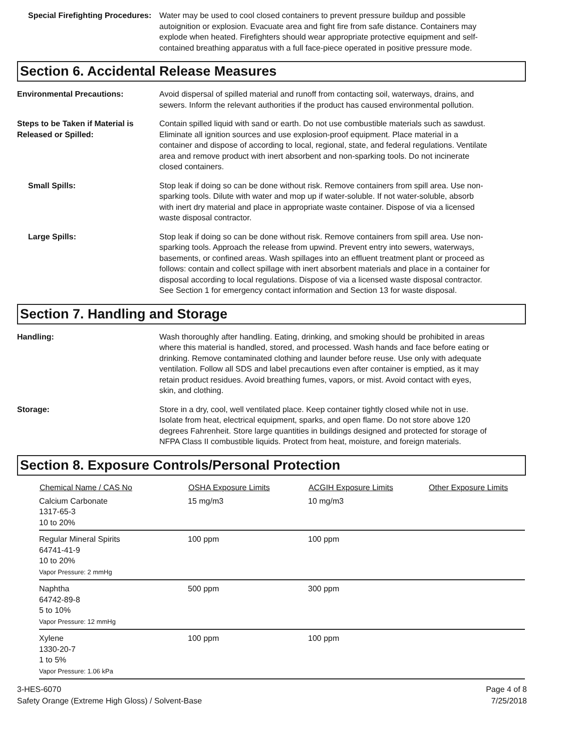Special Firefighting Procedures:
Water may be used to cool closed containers to prevent pressure buildup and possible autoignition or explosion. Evacuate area and fight fire from safe distance. Containers may explode when heated. Firefighters should wear appropriate protective equipment and self-contained breathing apparatus with a full face-piece operated in positive pressure mode.
Section 6. Accidental Release Measures
Environmental Precautions: Avoid dispersal of spilled material and runoff from contacting soil, waterways, drains, and sewers. Inform the relevant authorities if the product has caused environmental pollution.
Steps to be Taken if Material is Released or Spilled:
Contain spilled liquid with sand or earth. Do not use combustible materials such as sawdust. Eliminate all ignition sources and use explosion-proof equipment. Place material in a container and dispose of according to local, regional, state, and federal regulations. Ventilate area and remove product with inert absorbent and non-sparking tools. Do not incinerate closed containers.
Small Spills: Stop leak if doing so can be done without risk. Remove containers from spill area. Use non-sparking tools. Dilute with water and mop up if water-soluble. If not water-soluble, absorb with inert dry material and place in appropriate waste container. Dispose of via a licensed waste disposal contractor.
Large Spills: Stop leak if doing so can be done without risk. Remove containers from spill area. Use non-sparking tools. Approach the release from upwind. Prevent entry into sewers, waterways, basements, or confined areas. Wash spillages into an effluent treatment plant or proceed as follows: contain and collect spillage with inert absorbent materials and place in a container for disposal according to local regulations. Dispose of via a licensed waste disposal contractor. See Section 1 for emergency contact information and Section 13 for waste disposal.
Section 7. Handling and Storage
Handling: Wash thoroughly after handling. Eating, drinking, and smoking should be prohibited in areas where this material is handled, stored, and processed. Wash hands and face before eating or drinking. Remove contaminated clothing and launder before reuse. Use only with adequate ventilation. Follow all SDS and label precautions even after container is emptied, as it may retain product residues. Avoid breathing fumes, vapors, or mist. Avoid contact with eyes, skin, and clothing.
Storage: Store in a dry, cool, well ventilated place. Keep container tightly closed while not in use. Isolate from heat, electrical equipment, sparks, and open flame. Do not store above 120 degrees Fahrenheit. Store large quantities in buildings designed and protected for storage of NFPA Class II combustible liquids. Protect from heat, moisture, and foreign materials.
Section 8. Exposure Controls/Personal Protection
| Chemical Name / CAS No | OSHA Exposure Limits | ACGIH Exposure Limits | Other Exposure Limits |
| --- | --- | --- | --- |
| Calcium Carbonate 1317-65-3 10 to 20% | 15 mg/m3 | 10 mg/m3 | |
| Regular Mineral Spirits 64741-41-9 10 to 20% Vapor Pressure: 2 mmHg | 100 ppm | 100 ppm | |
| Naphtha 64742-89-8 5 to 10% Vapor Pressure: 12 mmHg | 500 ppm | 300 ppm | |
| Xylene 1330-20-7 1 to 5% Vapor Pressure: 1.06 kPa | 100 ppm | 100 ppm | |
3-HES-6070
Safety Orange (Extreme High Gloss) / Solvent-Base
Page 4 of 8
7/25/2018